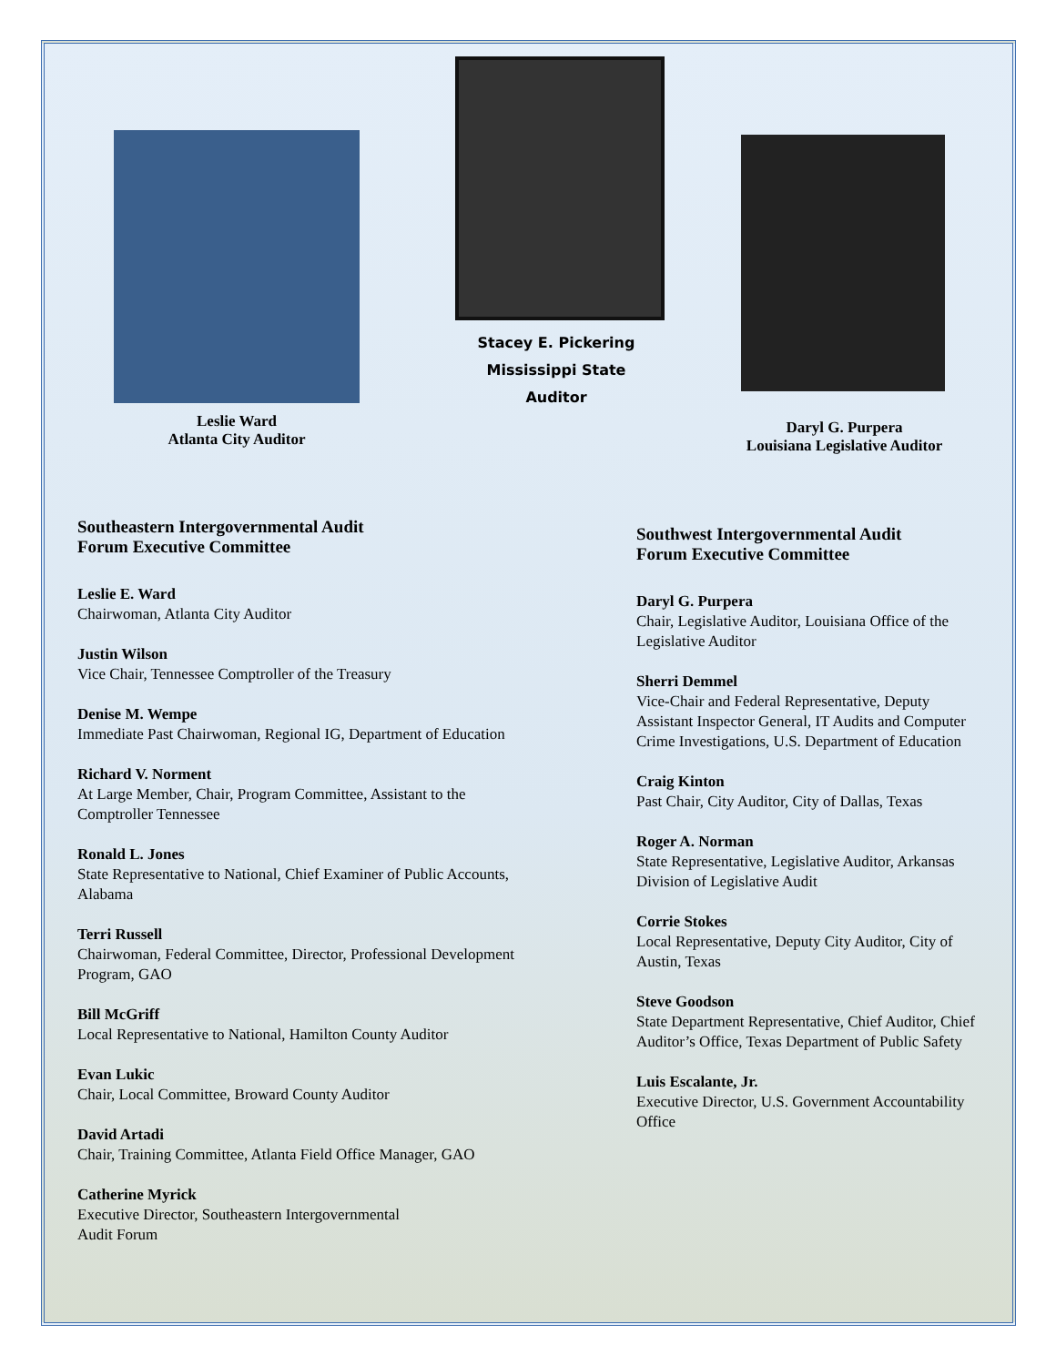Leslie Ward
Atlanta City Auditor
Stacey E. Pickering
Mississippi State Auditor
Daryl G. Purpera
Louisiana Legislative Auditor
Southeastern Intergovernmental Audit
Forum Executive Committee
Leslie E. Ward
Chairwoman, Atlanta City Auditor
Justin Wilson
Vice Chair, Tennessee Comptroller of the Treasury
Denise M. Wempe
Immediate Past Chairwoman, Regional IG, Department of Education
Richard V. Norment
At Large Member, Chair, Program Committee, Assistant to the Comptroller Tennessee
Ronald L. Jones
State Representative to National, Chief Examiner of Public Accounts, Alabama
Terri Russell
Chairwoman, Federal Committee, Director, Professional Development Program, GAO
Bill McGriff
Local Representative to National, Hamilton County Auditor
Evan Lukic
Chair, Local Committee, Broward County Auditor
David Artadi
Chair, Training Committee, Atlanta Field Office Manager, GAO
Catherine Myrick
Executive Director, Southeastern Intergovernmental
Audit Forum
Southwest Intergovernmental Audit
Forum Executive Committee
Daryl G. Purpera
Chair, Legislative Auditor, Louisiana Office of the Legislative Auditor
Sherri Demmel
Vice-Chair and Federal Representative, Deputy Assistant Inspector General, IT Audits and Computer Crime Investigations, U.S. Department of Education
Craig Kinton
Past Chair, City Auditor, City of Dallas, Texas
Roger A. Norman
State Representative, Legislative Auditor, Arkansas Division of Legislative Audit
Corrie Stokes
Local Representative, Deputy City Auditor, City of Austin, Texas
Steve Goodson
State Department Representative, Chief Auditor, Chief Auditor’s Office, Texas Department of Public Safety
Luis Escalante, Jr.
Executive Director, U.S. Government Accountability Office